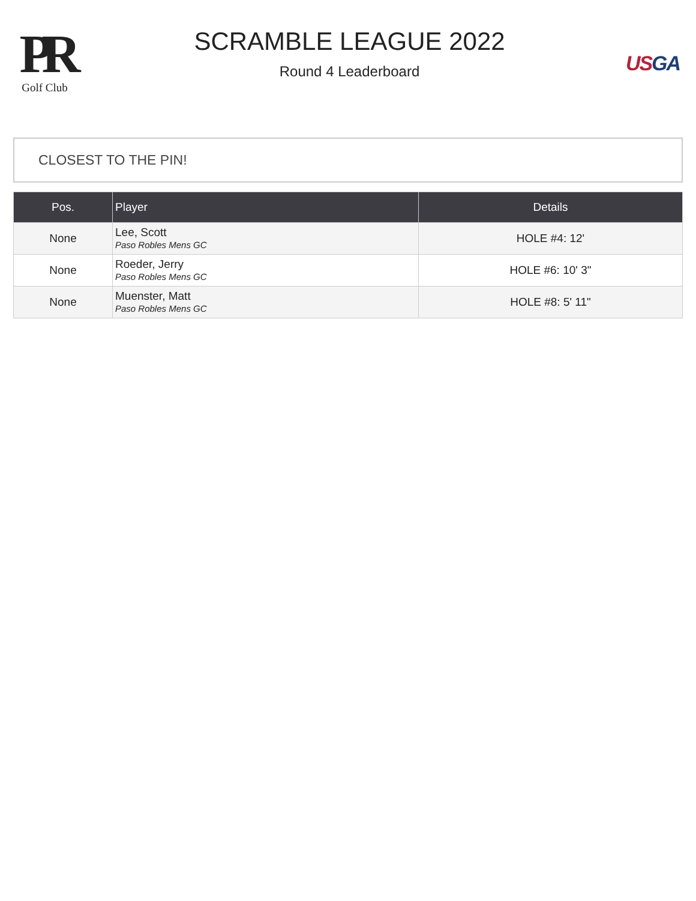PR
Golf Club
SCRAMBLE LEAGUE 2022
Round 4 Leaderboard
US GA
CLOSEST TO THE PIN!
| Pos. | Player | Details |
| --- | --- | --- |
| None | Lee, Scott Paso Robles Mens GC | HOLE #4: 12' |
| None | Roeder, Jerry Paso Robles Mens GC | HOLE #6: 10' 3" |
| None | Muenster, Matt Paso Robles Mens GC | HOLE #8: 5' 11" |